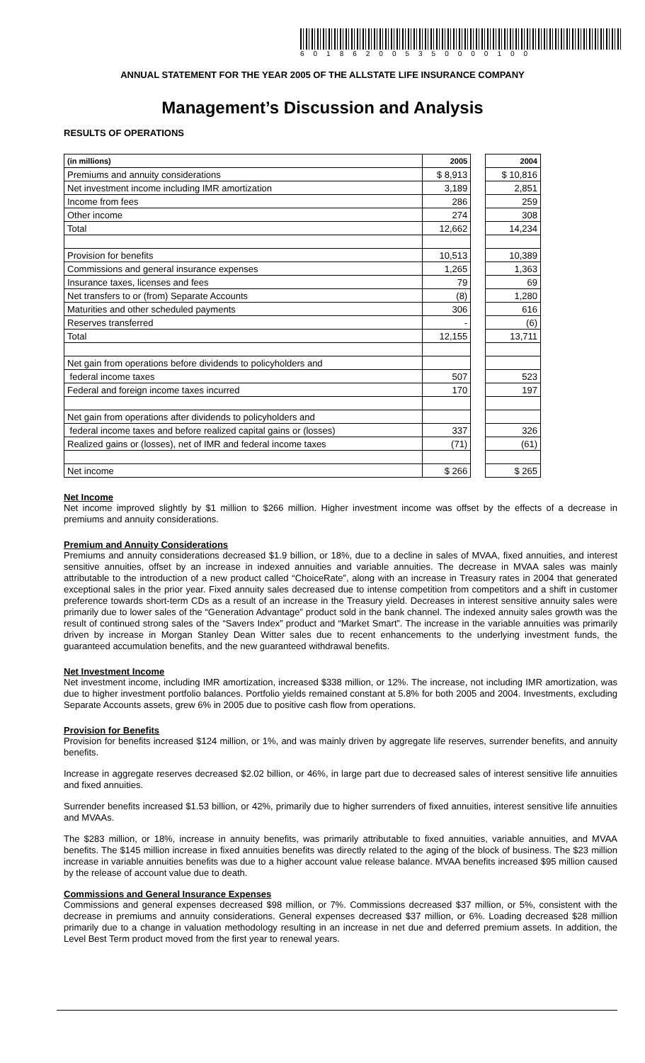601862005350000100
ANNUAL STATEMENT FOR THE YEAR 2005 OF THE ALLSTATE LIFE INSURANCE COMPANY
Management’s Discussion and Analysis
RESULTS OF OPERATIONS
| (in millions) | 2005 | | 2004 |
| Premiums and annuity considerations | $ 8,913 | | $ 10,816 |
| Net investment income including IMR amortization | 3,189 | | 2,851 |
| Income from fees | 286 | | 259 |
| Other income | 274 | | 308 |
| Total | 12,662 | | 14,234 |
| Provision for benefits | 10,513 | | 10,389 |
| Commissions and general insurance expenses | 1,265 | | 1,363 |
| Insurance taxes, licenses and fees | 79 | | 69 |
| Net transfers to or (from) Separate Accounts | (8) | | 1,280 |
| Maturities and other scheduled payments | 306 | | 616 |
| Reserves transferred | - | | (6) |
| Total | 12,155 | | 13,711 |
| Net gain from operations before dividends to policyholders and | | | |
| federal income taxes | 507 | | 523 |
| Federal and foreign income taxes incurred | 170 | | 197 |
| Net gain from operations after dividends to policyholders and | | | |
| federal income taxes and before realized capital gains or (losses) | 337 | | 326 |
| Realized gains or (losses), net of IMR and federal income taxes | (71) | | (61) |
| Net income | $ 266 | | $ 265 |
Net Income
Net income improved slightly by $1 million to $266 million. Higher investment income was offset by the effects of a decrease in premiums and annuity considerations.
Premium and Annuity Considerations
Premiums and annuity considerations decreased $1.9 billion, or 18%, due to a decline in sales of MVAA, fixed annuities, and interest sensitive annuities, offset by an increase in indexed annuities and variable annuities. The decrease in MVAA sales was mainly attributable to the introduction of a new product called “ChoiceRate”, along with an increase in Treasury rates in 2004 that generated exceptional sales in the prior year. Fixed annuity sales decreased due to intense competition from competitors and a shift in customer preference towards short-term CDs as a result of an increase in the Treasury yield. Decreases in interest sensitive annuity sales were primarily due to lower sales of the “Generation Advantage” product sold in the bank channel. The indexed annuity sales growth was the result of continued strong sales of the “Savers Index” product and “Market Smart”. The increase in the variable annuities was primarily driven by increase in Morgan Stanley Dean Witter sales due to recent enhancements to the underlying investment funds, the guaranteed accumulation benefits, and the new guaranteed withdrawal benefits.
Net Investment Income
Net investment income, including IMR amortization, increased $338 million, or 12%. The increase, not including IMR amortization, was due to higher investment portfolio balances. Portfolio yields remained constant at 5.8% for both 2005 and 2004. Investments, excluding Separate Accounts assets, grew 6% in 2005 due to positive cash flow from operations.
Provision for Benefits
Provision for benefits increased $124 million, or 1%, and was mainly driven by aggregate life reserves, surrender benefits, and annuity benefits.
Increase in aggregate reserves decreased $2.02 billion, or 46%, in large part due to decreased sales of interest sensitive life annuities and fixed annuities.
Surrender benefits increased $1.53 billion, or 42%, primarily due to higher surrenders of fixed annuities, interest sensitive life annuities and MVAAs.
The $283 million, or 18%, increase in annuity benefits, was primarily attributable to fixed annuities, variable annuities, and MVAA benefits. The $145 million increase in fixed annuities benefits was directly related to the aging of the block of business. The $23 million increase in variable annuities benefits was due to a higher account value release balance. MVAA benefits increased $95 million caused by the release of account value due to death.
Commissions and General Insurance Expenses
Commissions and general expenses decreased $98 million, or 7%. Commissions decreased $37 million, or 5%, consistent with the decrease in premiums and annuity considerations. General expenses decreased $37 million, or 6%. Loading decreased $28 million primarily due to a change in valuation methodology resulting in an increase in net due and deferred premium assets. In addition, the Level Best Term product moved from the first year to renewal years.